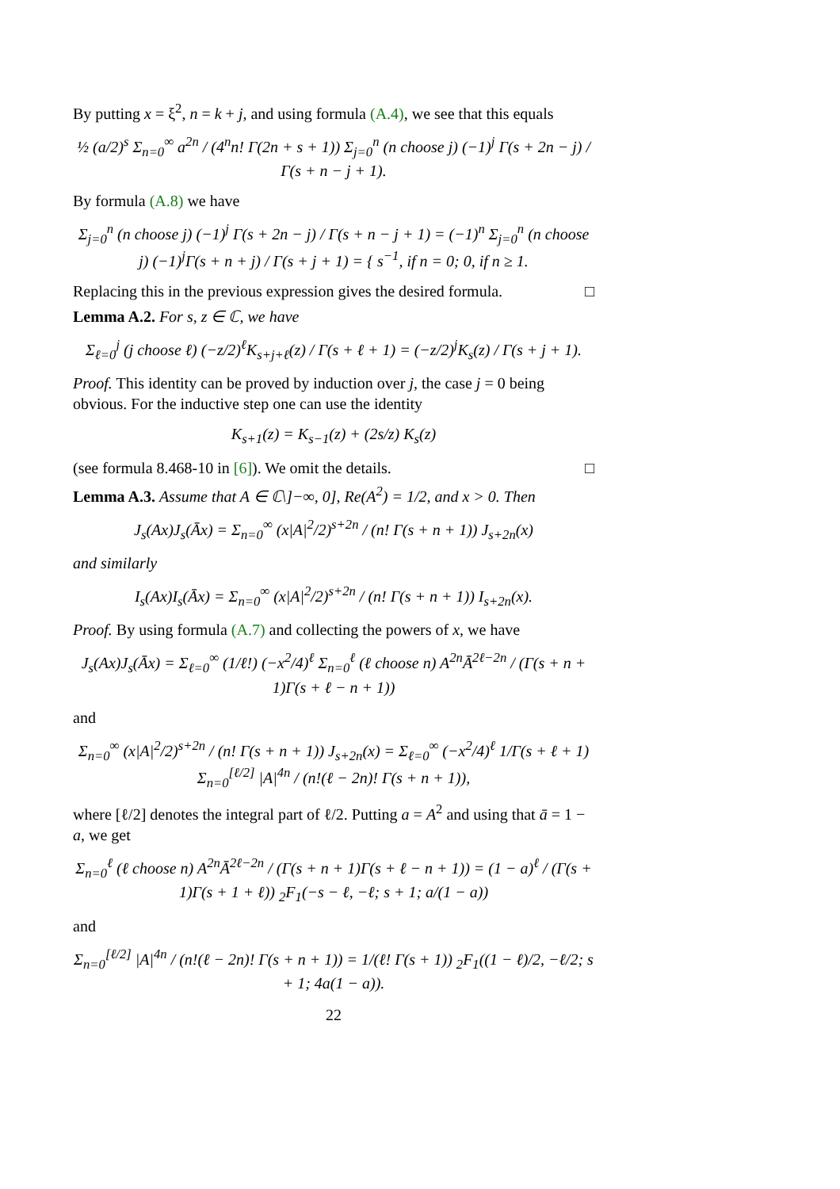By putting x = ξ<sup>2</sup>, n = k + j, and using formula (A.4), we see that this equals
½ (a/2)<sup>s</sup> Σ<sub>n=0</sub><sup>∞</sup> a<sup>2n</sup> / (4<sup>n</sup>n! Γ(2n + s + 1)) Σ<sub>j=0</sub><sup>n</sup> (n choose j) (−1)<sup>j</sup> Γ(s + 2n − j) / Γ(s + n − j + 1).
By formula (A.8) we have
Σ<sub>j=0</sub><sup>n</sup> (n choose j) (−1)<sup>j</sup> Γ(s + 2n − j) / Γ(s + n − j + 1) = (−1)<sup>n</sup> Σ<sub>j=0</sub><sup>n</sup> (n choose j) (−1)<sup>j</sup>Γ(s + n + j) / Γ(s + j + 1) = { s<sup>−1</sup>, if n = 0; 0, if n ≥ 1.
Replacing this in the previous expression gives the desired formula. □
Lemma A.2. For s, z ∈ ℂ, we have
Σ<sub>ℓ=0</sub><sup>j</sup> (j choose ℓ) (−z/2)<sup>ℓ</sup>K<sub>s+j+ℓ</sub>(z) / Γ(s + ℓ + 1) = (−z/2)<sup>j</sup>K<sub>s</sub>(z) / Γ(s + j + 1).
Proof. This identity can be proved by induction over j, the case j = 0 being obvious. For the inductive step one can use the identity
K<sub>s+1</sub>(z) = K<sub>s−1</sub>(z) + (2s/z) K<sub>s</sub>(z)
(see formula 8.468-10 in [6]). We omit the details. □
Lemma A.3. Assume that A ∈ ℂ\]−∞, 0], Re(A<sup>2</sup>) = 1/2, and x > 0. Then
J<sub>s</sub>(Ax)J<sub>s</sub>(Āx) = Σ<sub>n=0</sub><sup>∞</sup> (x|A|<sup>2</sup>/2)<sup>s+2n</sup> / (n! Γ(s + n + 1)) J<sub>s+2n</sub>(x)
and similarly
I<sub>s</sub>(Ax)I<sub>s</sub>(Āx) = Σ<sub>n=0</sub><sup>∞</sup> (x|A|<sup>2</sup>/2)<sup>s+2n</sup> / (n! Γ(s + n + 1)) I<sub>s+2n</sub>(x).
Proof. By using formula (A.7) and collecting the powers of x, we have
J<sub>s</sub>(Ax)J<sub>s</sub>(Āx) = Σ<sub>ℓ=0</sub><sup>∞</sup> (1/ℓ!) (−x<sup>2</sup>/4)<sup>ℓ</sup> Σ<sub>n=0</sub><sup>ℓ</sup> (ℓ choose n) A<sup>2n</sup>Ā<sup>2ℓ−2n</sup> / (Γ(s + n + 1)Γ(s + ℓ − n + 1))
and
Σ<sub>n=0</sub><sup>∞</sup> (x|A|<sup>2</sup>/2)<sup>s+2n</sup> / (n! Γ(s + n + 1)) J<sub>s+2n</sub>(x) = Σ<sub>ℓ=0</sub><sup>∞</sup> (−x<sup>2</sup>/4)<sup>ℓ</sup> 1/Γ(s + ℓ + 1) Σ<sub>n=0</sub><sup>[ℓ/2]</sup> |A|<sup>4n</sup> / (n!(ℓ − 2n)! Γ(s + n + 1)),
where [ℓ/2] denotes the integral part of ℓ/2. Putting a = A<sup>2</sup> and using that ā = 1 − a, we get
Σ<sub>n=0</sub><sup>ℓ</sup> (ℓ choose n) A<sup>2n</sup>Ā<sup>2ℓ−2n</sup> / (Γ(s + n + 1)Γ(s + ℓ − n + 1)) = (1 − a)<sup>ℓ</sup> / (Γ(s + 1)Γ(s + 1 + ℓ)) <sub>2</sub>F<sub>1</sub>(−s − ℓ, −ℓ; s + 1; a/(1 − a))
and
Σ<sub>n=0</sub><sup>[ℓ/2]</sup> |A|<sup>4n</sup> / (n!(ℓ − 2n)! Γ(s + n + 1)) = 1/(ℓ! Γ(s + 1)) <sub>2</sub>F<sub>1</sub>((1 − ℓ)/2, −ℓ/2; s + 1; 4a(1 − a)).
22